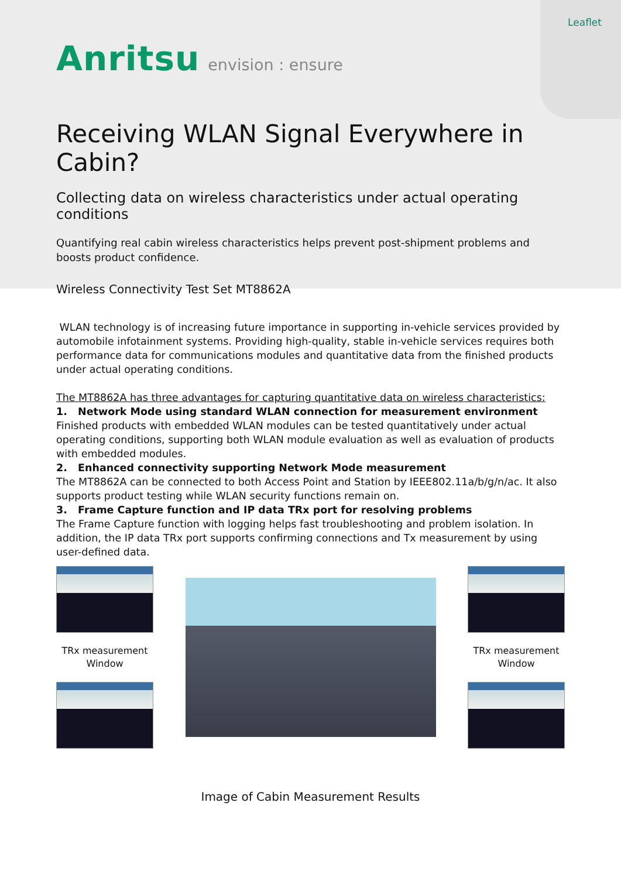Leaflet
Anritsu envision : ensure
Receiving WLAN Signal Everywhere in Cabin?
Collecting data on wireless characteristics under actual operating conditions
Quantifying real cabin wireless characteristics helps prevent post-shipment problems and boosts product confidence.
Wireless Connectivity Test Set MT8862A
WLAN technology is of increasing future importance in supporting in-vehicle services provided by automobile infotainment systems. Providing high-quality, stable in-vehicle services requires both performance data for communications modules and quantitative data from the finished products under actual operating conditions.
The MT8862A has three advantages for capturing quantitative data on wireless characteristics:
1. Network Mode using standard WLAN connection for measurement environment
Finished products with embedded WLAN modules can be tested quantitatively under actual operating conditions, supporting both WLAN module evaluation as well as evaluation of products with embedded modules.
2. Enhanced connectivity supporting Network Mode measurement
The MT8862A can be connected to both Access Point and Station by IEEE802.11a/b/g/n/ac. It also supports product testing while WLAN security functions remain on.
3. Frame Capture function and IP data TRx port for resolving problems
The Frame Capture function with logging helps fast troubleshooting and problem isolation. In addition, the IP data TRx port supports confirming connections and Tx measurement by using user-defined data.
TRx measurement
Window
TRx measurement
Window
Image of Cabin Measurement Results